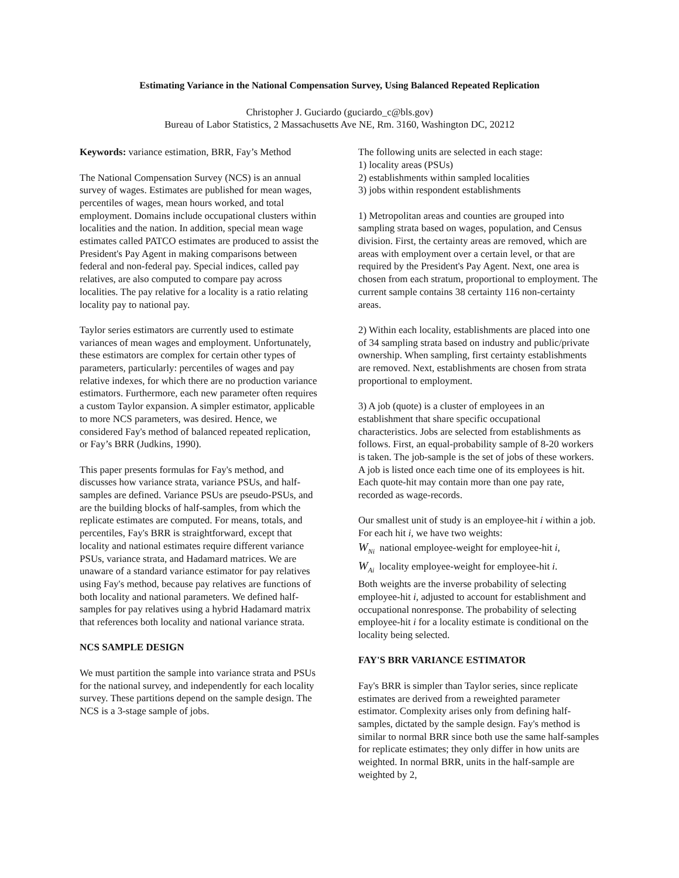Estimating Variance in the National Compensation Survey, Using Balanced Repeated Replication
Christopher J. Guciardo (guciardo_c@bls.gov)
Bureau of Labor Statistics, 2 Massachusetts Ave NE, Rm. 3160, Washington DC, 20212
Keywords: variance estimation, BRR, Fay’s Method
The National Compensation Survey (NCS) is an annual survey of wages. Estimates are published for mean wages, percentiles of wages, mean hours worked, and total employment. Domains include occupational clusters within localities and the nation. In addition, special mean wage estimates called PATCO estimates are produced to assist the President's Pay Agent in making comparisons between federal and non-federal pay. Special indices, called pay relatives, are also computed to compare pay across localities. The pay relative for a locality is a ratio relating locality pay to national pay.
Taylor series estimators are currently used to estimate variances of mean wages and employment. Unfortunately, these estimators are complex for certain other types of parameters, particularly: percentiles of wages and pay relative indexes, for which there are no production variance estimators. Furthermore, each new parameter often requires a custom Taylor expansion. A simpler estimator, applicable to more NCS parameters, was desired. Hence, we considered Fay's method of balanced repeated replication, or Fay’s BRR (Judkins, 1990).
This paper presents formulas for Fay's method, and discusses how variance strata, variance PSUs, and half-samples are defined. Variance PSUs are pseudo-PSUs, and are the building blocks of half-samples, from which the replicate estimates are computed. For means, totals, and percentiles, Fay's BRR is straightforward, except that locality and national estimates require different variance PSUs, variance strata, and Hadamard matrices. We are unaware of a standard variance estimator for pay relatives using Fay's method, because pay relatives are functions of both locality and national parameters. We defined half-samples for pay relatives using a hybrid Hadamard matrix that references both locality and national variance strata.
NCS SAMPLE DESIGN
We must partition the sample into variance strata and PSUs for the national survey, and independently for each locality survey. These partitions depend on the sample design. The NCS is a 3-stage sample of jobs.
The following units are selected in each stage:
1) locality areas (PSUs)
2) establishments within sampled localities
3) jobs within respondent establishments
1) Metropolitan areas and counties are grouped into sampling strata based on wages, population, and Census division. First, the certainty areas are removed, which are areas with employment over a certain level, or that are required by the President's Pay Agent. Next, one area is chosen from each stratum, proportional to employment. The current sample contains 38 certainty 116 non-certainty areas.
2) Within each locality, establishments are placed into one of 34 sampling strata based on industry and public/private ownership. When sampling, first certainty establishments are removed. Next, establishments are chosen from strata proportional to employment.
3) A job (quote) is a cluster of employees in an establishment that share specific occupational characteristics. Jobs are selected from establishments as follows. First, an equal-probability sample of 8-20 workers is taken. The job-sample is the set of jobs of these workers. A job is listed once each time one of its employees is hit. Each quote-hit may contain more than one pay rate, recorded as wage-records.
Our smallest unit of study is an employee-hit i within a job. For each hit i, we have two weights:
W<sub>Ni</sub> national employee-weight for employee-hit i,
W<sub>Ai</sub> locality employee-weight for employee-hit i.
Both weights are the inverse probability of selecting employee-hit i, adjusted to account for establishment and occupational nonresponse. The probability of selecting employee-hit i for a locality estimate is conditional on the locality being selected.
FAY'S BRR VARIANCE ESTIMATOR
Fay's BRR is simpler than Taylor series, since replicate estimates are derived from a reweighted parameter estimator. Complexity arises only from defining half-samples, dictated by the sample design. Fay's method is similar to normal BRR since both use the same half-samples for replicate estimates; they only differ in how units are weighted. In normal BRR, units in the half-sample are weighted by 2,